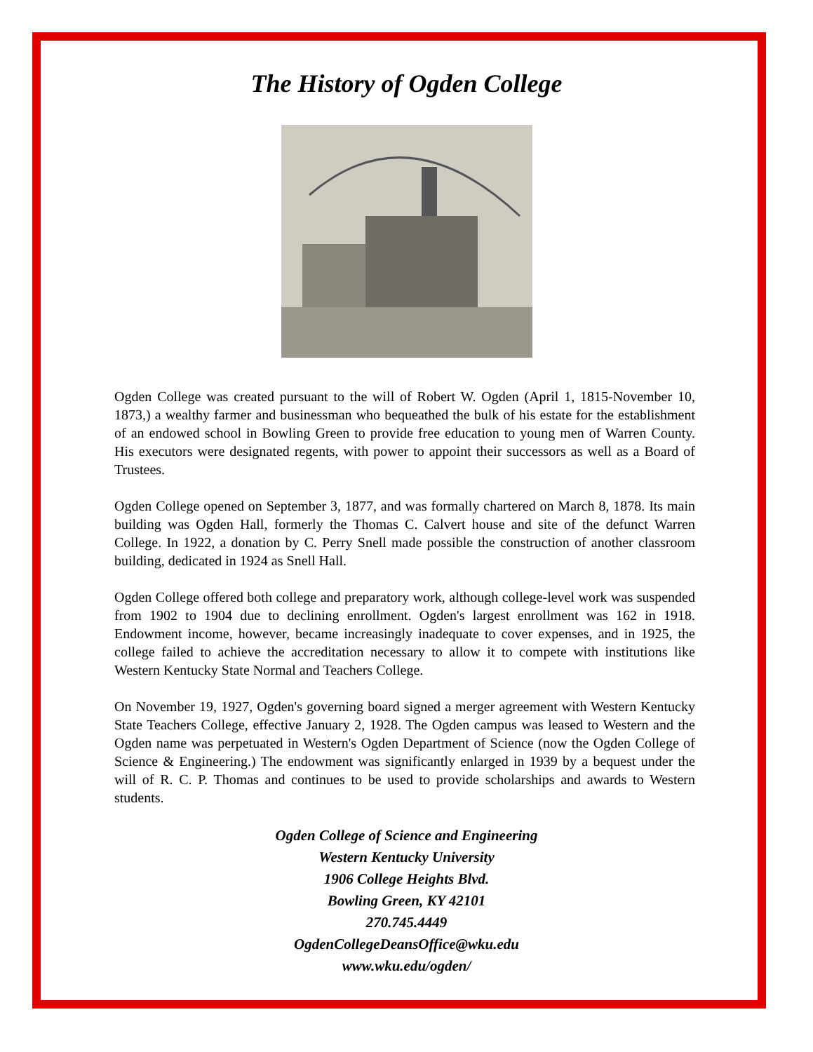The History of Ogden College
Ogden College was created pursuant to the will of Robert W. Ogden (April 1, 1815-November 10, 1873,) a wealthy farmer and businessman who bequeathed the bulk of his estate for the establishment of an endowed school in Bowling Green to provide free education to young men of Warren County. His executors were designated regents, with power to appoint their successors as well as a Board of Trustees.
Ogden College opened on September 3, 1877, and was formally chartered on March 8, 1878. Its main building was Ogden Hall, formerly the Thomas C. Calvert house and site of the defunct Warren College. In 1922, a donation by C. Perry Snell made possible the construction of another classroom building, dedicated in 1924 as Snell Hall.
Ogden College offered both college and preparatory work, although college-level work was suspended from 1902 to 1904 due to declining enrollment. Ogden's largest enrollment was 162 in 1918. Endowment income, however, became increasingly inadequate to cover expenses, and in 1925, the college failed to achieve the accreditation necessary to allow it to compete with institutions like Western Kentucky State Normal and Teachers College.
On November 19, 1927, Ogden's governing board signed a merger agreement with Western Kentucky State Teachers College, effective January 2, 1928. The Ogden campus was leased to Western and the Ogden name was perpetuated in Western's Ogden Department of Science (now the Ogden College of Science & Engineering.) The endowment was significantly enlarged in 1939 by a bequest under the will of R. C. P. Thomas and continues to be used to provide scholarships and awards to Western students.
Ogden College of Science and Engineering
Western Kentucky University
1906 College Heights Blvd.
Bowling Green, KY 42101
270.745.4449
OgdenCollegeDeansOffice@wku.edu
www.wku.edu/ogden/